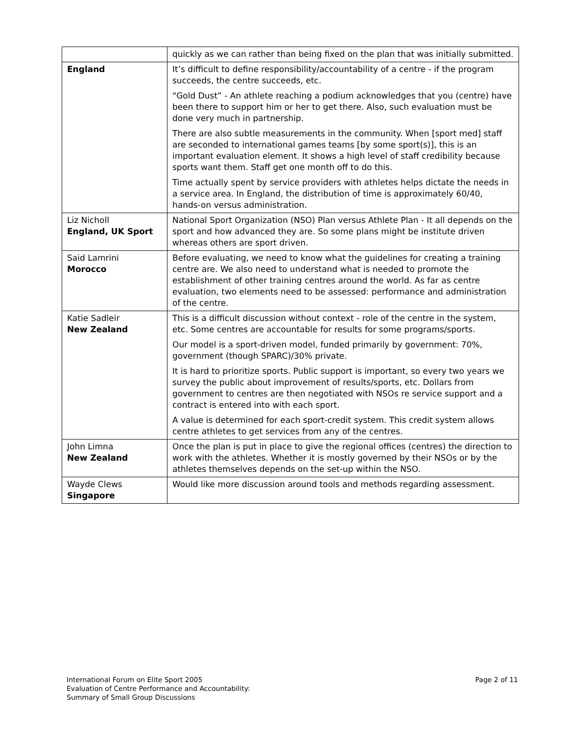| | quickly as we can rather than being fixed on the plan that was initially submitted. |
| England | It’s difficult to define responsibility/accountability of a centre - if the program succeeds, the centre succeeds, etc. “Gold Dust” - An athlete reaching a podium acknowledges that you (centre) have been there to support him or her to get there. Also, such evaluation must be done very much in partnership. There are also subtle measurements in the community. When [sport med] staff are seconded to international games teams [by some sport(s)], this is an important evaluation element. It shows a high level of staff credibility because sports want them. Staff get one month off to do this. Time actually spent by service providers with athletes helps dictate the needs in a service area. In England, the distribution of time is approximately 60/40, hands-on versus administration. |
| Liz Nicholl England, UK Sport | National Sport Organization (NSO) Plan versus Athlete Plan - It all depends on the sport and how advanced they are. So some plans might be institute driven whereas others are sport driven. |
| Said Lamrini Morocco | Before evaluating, we need to know what the guidelines for creating a training centre are. We also need to understand what is needed to promote the establishment of other training centres around the world. As far as centre evaluation, two elements need to be assessed: performance and administration of the centre. |
| Katie Sadleir New Zealand | This is a difficult discussion without context - role of the centre in the system, etc. Some centres are accountable for results for some programs/sports. Our model is a sport-driven model, funded primarily by government: 70%, government (though SPARC)/30% private. It is hard to prioritize sports. Public support is important, so every two years we survey the public about improvement of results/sports, etc. Dollars from government to centres are then negotiated with NSOs re service support and a contract is entered into with each sport. A value is determined for each sport-credit system. This credit system allows centre athletes to get services from any of the centres. |
| John Limna New Zealand | Once the plan is put in place to give the regional offices (centres) the direction to work with the athletes. Whether it is mostly governed by their NSOs or by the athletes themselves depends on the set-up within the NSO. |
| Wayde Clews Singapore | Would like more discussion around tools and methods regarding assessment. |
International Forum on Elite Sport 2005
Evaluation of Centre Performance and Accountability:
Summary of Small Group Discussions
Page 2 of 11